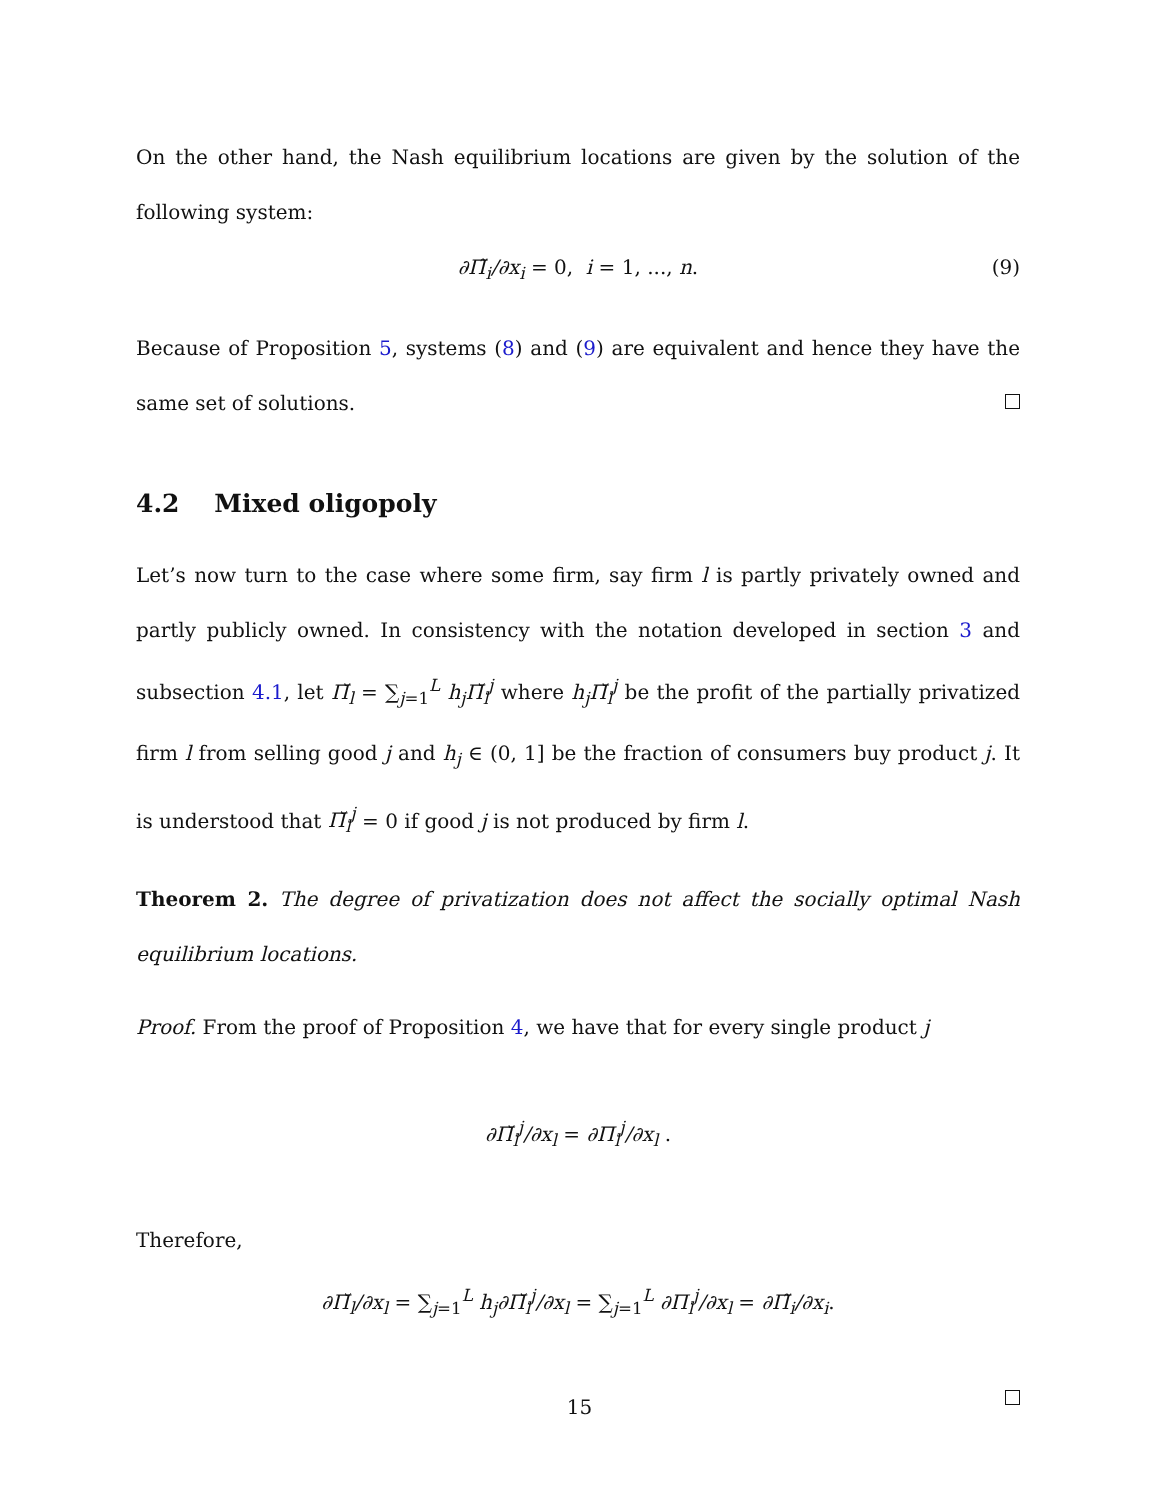On the other hand, the Nash equilibrium locations are given by the solution of the following system:
∂Π̃<sub>i</sub>/∂x<sub>i</sub> = 0, i = 1, ..., n. (9)
Because of Proposition 5, systems (8) and (9) are equivalent and hence they have the same set of solutions.
4.2 Mixed oligopoly
Let’s now turn to the case where some firm, say firm l is partly privately owned and partly publicly owned. In consistency with the notation developed in section 3 and subsection 4.1, let Π̆<sub>l</sub> = ∑<sub>j=1</sub><sup>L</sup> h<sub>j</sub>Π̆<sub>l</sub><sup>j</sup> where h<sub>j</sub>Π̆<sub>l</sub><sup>j</sup> be the profit of the partially privatized firm l from selling good j and h<sub>j</sub> ∈ (0, 1] be the fraction of consumers buy product j. It is understood that Π̆<sub>l</sub><sup>j</sup> = 0 if good j is not produced by firm l.
Theorem 2. The degree of privatization does not affect the socially optimal Nash equilibrium locations.
Proof. From the proof of Proposition 4, we have that for every single product j
∂Π̆<sub>l</sub><sup>j</sup>/∂x<sub>l</sub> = ∂Π<sub>l</sub><sup>j</sup>/∂x<sub>l</sub> .
Therefore,
∂Π̆<sub>l</sub>/∂x<sub>l</sub> = ∑<sub>j=1</sub><sup>L</sup> h<sub>j</sub>∂Π̆<sub>l</sub><sup>j</sup>/∂x<sub>l</sub> = ∑<sub>j=1</sub><sup>L</sup> ∂Π<sub>l</sub><sup>j</sup>/∂x<sub>l</sub> = ∂Π̃<sub>i</sub>/∂x<sub>i</sub>.
15